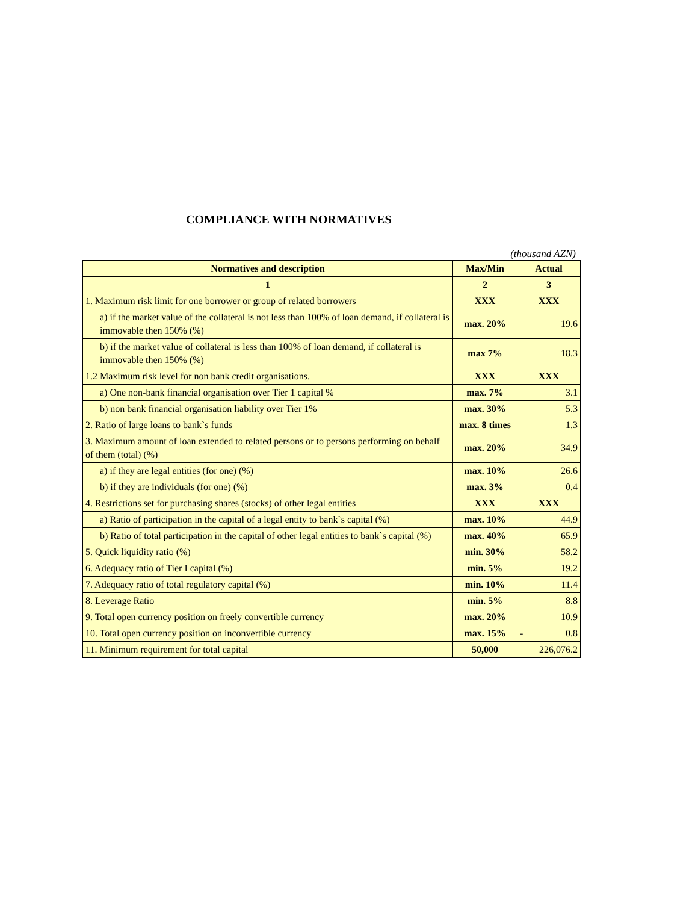COMPLIANCE WITH NORMATIVES
(thousand AZN)
| Normatives and description | Max/Min | Actual |
| --- | --- | --- |
| 1 | 2 | 3 |
| 1. Maximum risk limit for one borrower or group of related borrowers | XXX | XXX |
| a) if the market value of the collateral is not less than 100% of loan demand, if collateral is immovable then 150% (%) | max. 20% | 19.6 |
| b) if the market value of collateral is less than 100% of loan demand, if collateral is immovable then 150% (%) | max 7% | 18.3 |
| 1.2 Maximum risk level for non bank credit organisations. | XXX | XXX |
| a) One non-bank financial organisation over Tier 1 capital % | max. 7% | 3.1 |
| b) non bank financial organisation liability over Tier 1% | max. 30% | 5.3 |
| 2. Ratio of large loans to bank`s funds | max. 8 times | 1.3 |
| 3. Maximum amount of loan extended to related persons or to persons performing on behalf of them (total) (%) | max. 20% | 34.9 |
| a) if they are legal entities (for one) (%) | max. 10% | 26.6 |
| b) if they are individuals (for one) (%) | max. 3% | 0.4 |
| 4. Restrictions set for purchasing shares (stocks) of other legal entities | XXX | XXX |
| a) Ratio of participation in the capital of a legal entity to bank`s capital (%) | max. 10% | 44.9 |
| b) Ratio of total participation in the capital of other legal entities to bank`s capital (%) | max. 40% | 65.9 |
| 5. Quick liquidity ratio (%) | min. 30% | 58.2 |
| 6. Adequacy ratio of Tier I capital (%) | min. 5% | 19.2 |
| 7. Adequacy ratio of total regulatory capital (%) | min. 10% | 11.4 |
| 8. Leverage Ratio | min. 5% | 8.8 |
| 9. Total open currency position on freely convertible currency | max. 20% | 10.9 |
| 10. Total open currency position on inconvertible currency | max. 15% | - 0.8 |
| 11. Minimum requirement for total capital | 50,000 | 226,076.2 |